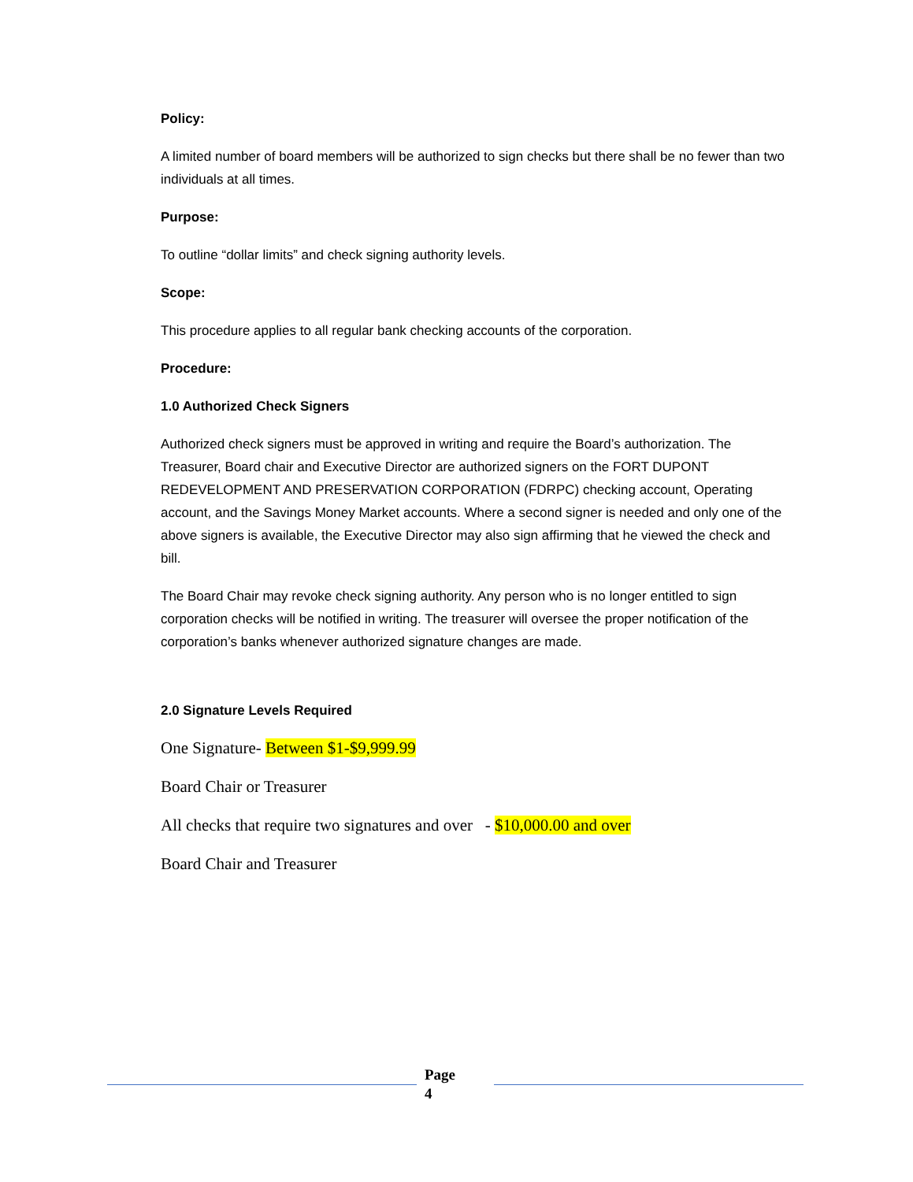Policy:
A limited number of board members will be authorized to sign checks but there shall be no fewer than two individuals at all times.
Purpose:
To outline “dollar limits” and check signing authority levels.
Scope:
This procedure applies to all regular bank checking accounts of the corporation.
Procedure:
1.0 Authorized Check Signers
Authorized check signers must be approved in writing and require the Board’s authorization. The Treasurer, Board chair and Executive Director are authorized signers on the FORT DUPONT REDEVELOPMENT AND PRESERVATION CORPORATION (FDRPC) checking account, Operating account, and the Savings Money Market accounts. Where a second signer is needed and only one of the above signers is available, the Executive Director may also sign affirming that he viewed the check and bill.
The Board Chair may revoke check signing authority. Any person who is no longer entitled to sign corporation checks will be notified in writing. The treasurer will oversee the proper notification of the corporation’s banks whenever authorized signature changes are made.
2.0 Signature Levels Required
One Signature- Between $1-$9,999.99
Board Chair or Treasurer
All checks that require two signatures and over - $10,000.00 and over
Board Chair and Treasurer
Page
4